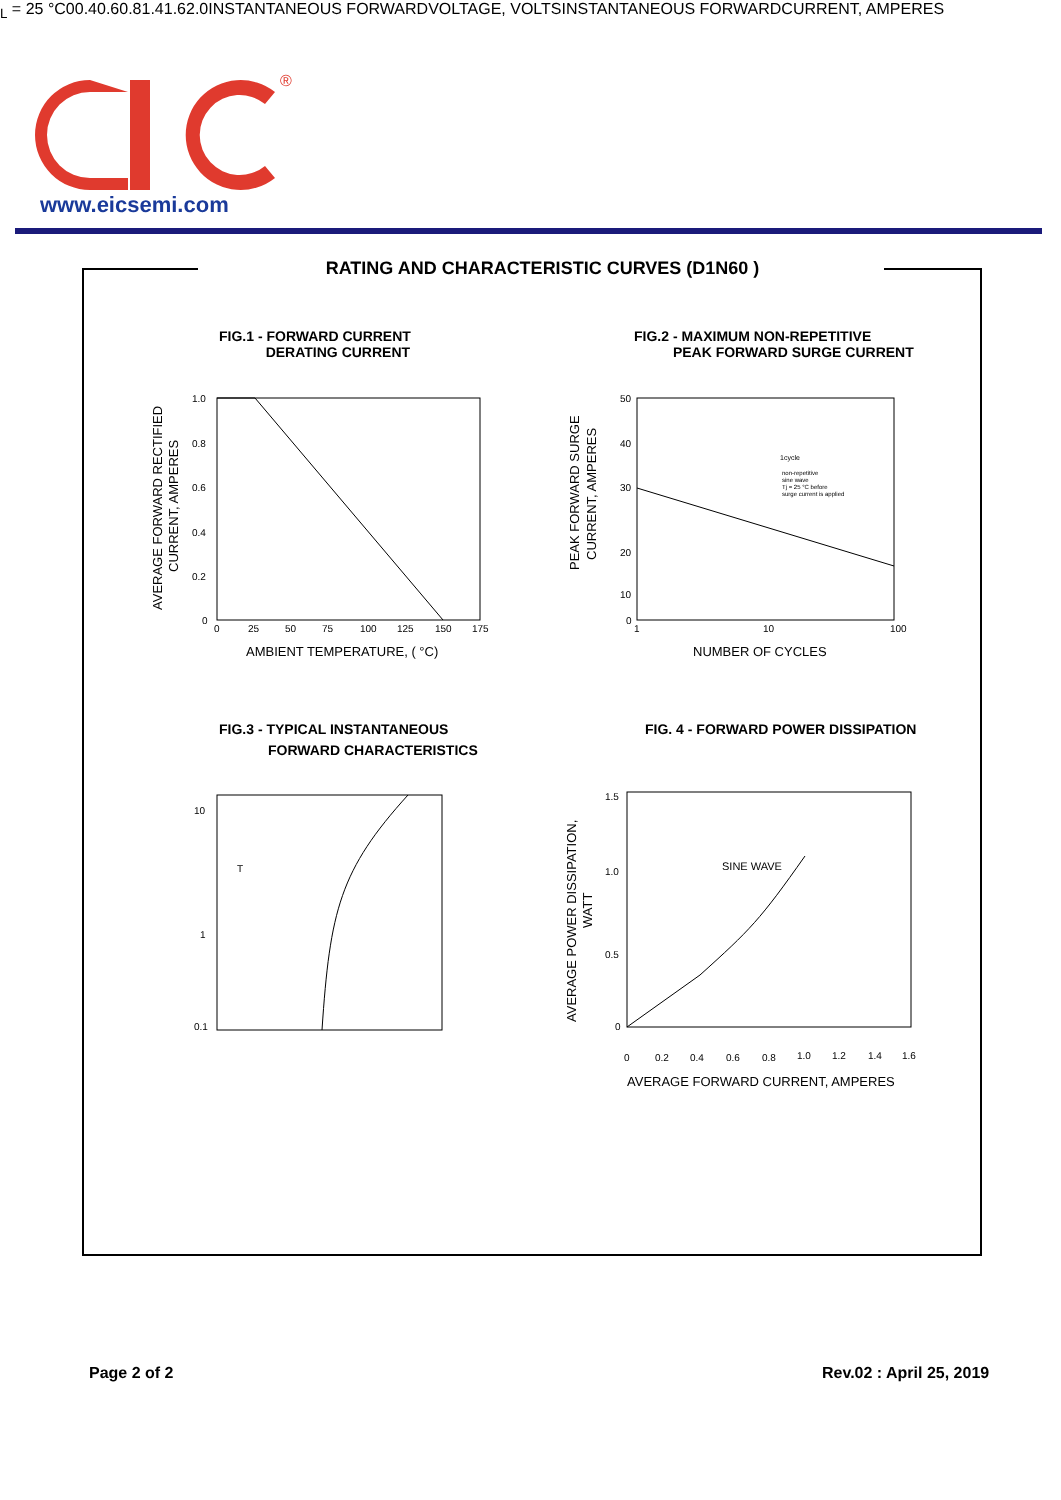®
www.eicsemi.com
RATING AND CHARACTERISTIC CURVES (D1N60 )
FIG.1 - FORWARD CURRENT
DERATING CURRENT
FIG.2 - MAXIMUM NON-REPETITIVE
PEAK FORWARD SURGE CURRENT
FIG.3 - TYPICAL INSTANTANEOUS
FORWARD CHARACTERISTICS
FIG. 4 - FORWARD POWER DISSIPATION
1.0
0.8
0.6
0.4
0.2
0
0
25
50
75
100
125
150
175
AMBIENT TEMPERATURE, ( °C)
AVERAGE FORWARD RECTIFIED
CURRENT, AMPERES
50
40
30
20
10
0
1
10
100
1cycle
non-repetitive
sine wave
Tj = 25 °C before
surge current is applied
NUMBER OF CYCLES
PEAK FORWARD SURGE
CURRENT, AMPERES
10
1
0.1
TL = 25 °C
0
0.4
0.6
0.8
1.4
1.6
2.0
INSTANTANEOUS FORWARD
VOLTAGE, VOLTS
INSTANTANEOUS FORWARD
CURRENT, AMPERES
1.5
1.0
0.5
0
SINE WAVE
0
0.2
0.4
0.6
0.8
1.0
1.2
1.4
1.6
AVERAGE FORWARD CURRENT, AMPERES
AVERAGE POWER DISSIPATION,
WATT
Page 2 of 2 Rev.02 : April 25, 2019